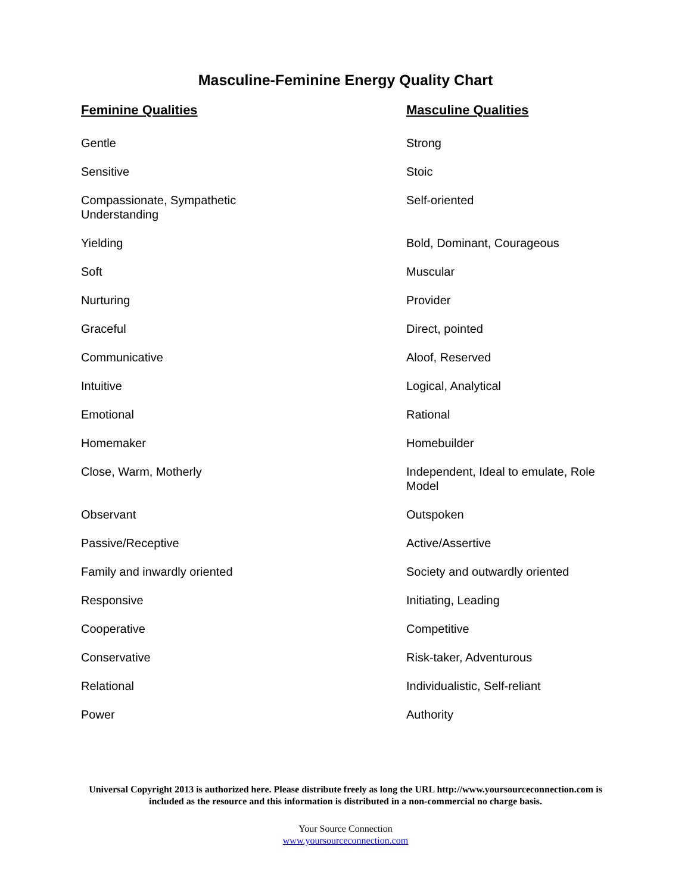Masculine-Feminine Energy Quality Chart
| Feminine Qualities | Masculine Qualities |
| --- | --- |
| Gentle | Strong |
| Sensitive | Stoic |
| Compassionate, Sympathetic Understanding | Self-oriented |
| Yielding | Bold, Dominant, Courageous |
| Soft | Muscular |
| Nurturing | Provider |
| Graceful | Direct, pointed |
| Communicative | Aloof, Reserved |
| Intuitive | Logical, Analytical |
| Emotional | Rational |
| Homemaker | Homebuilder |
| Close, Warm, Motherly | Independent, Ideal to emulate, Role Model |
| Observant | Outspoken |
| Passive/Receptive | Active/Assertive |
| Family and inwardly oriented | Society and outwardly oriented |
| Responsive | Initiating, Leading |
| Cooperative | Competitive |
| Conservative | Risk-taker, Adventurous |
| Relational | Individualistic, Self-reliant |
| Power | Authority |
Universal Copyright 2013 is authorized here. Please distribute freely as long the URL http://www.yoursourceconnection.com is included as the resource and this information is distributed in a non-commercial no charge basis.
Your Source Connection
www.yoursourceconnection.com